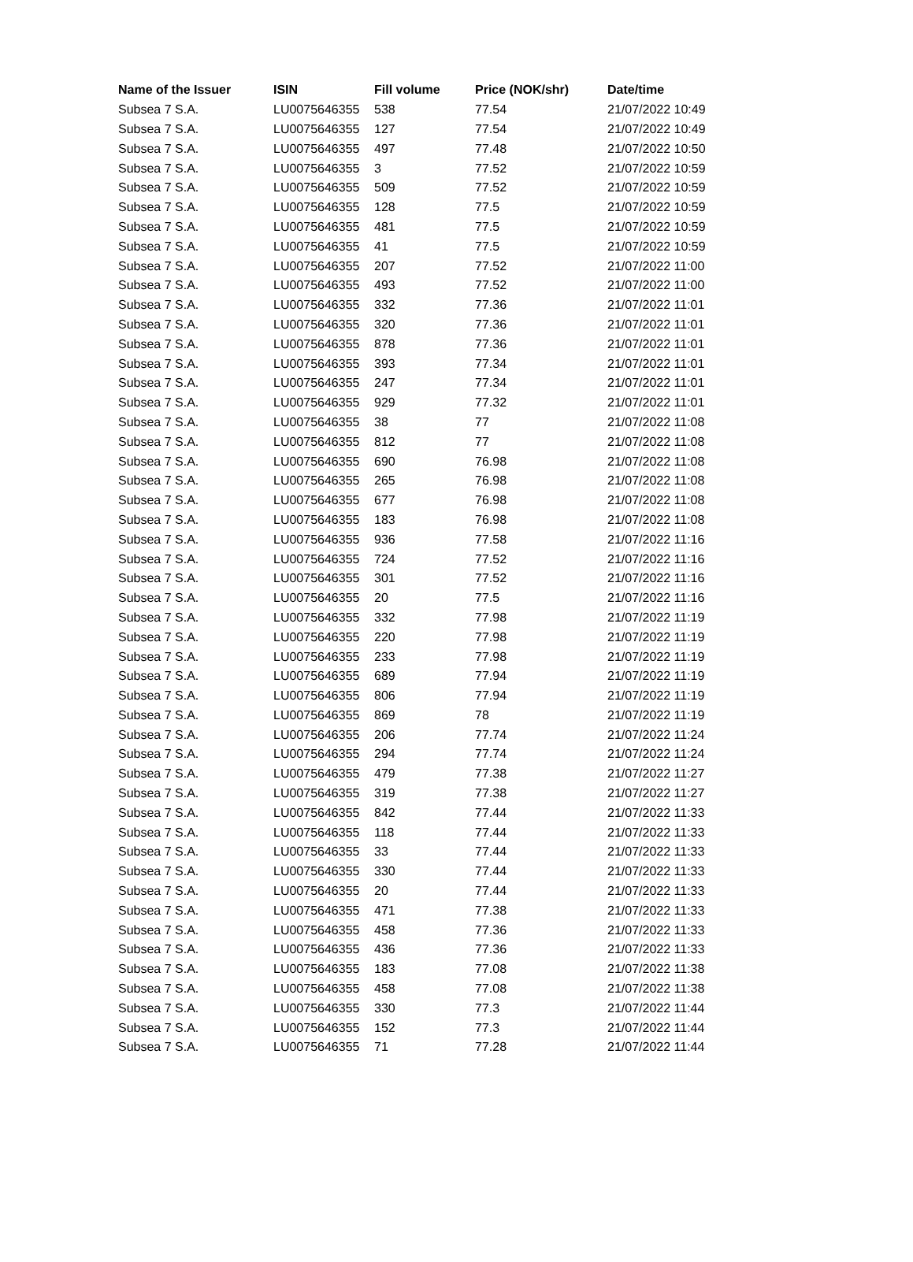| Name of the Issuer | ISIN | Fill volume | Price (NOK/shr) | Date/time |
| --- | --- | --- | --- | --- |
| Subsea 7 S.A. | LU0075646355 | 538 | 77.54 | 21/07/2022 10:49 |
| Subsea 7 S.A. | LU0075646355 | 127 | 77.54 | 21/07/2022 10:49 |
| Subsea 7 S.A. | LU0075646355 | 497 | 77.48 | 21/07/2022 10:50 |
| Subsea 7 S.A. | LU0075646355 | 3 | 77.52 | 21/07/2022 10:59 |
| Subsea 7 S.A. | LU0075646355 | 509 | 77.52 | 21/07/2022 10:59 |
| Subsea 7 S.A. | LU0075646355 | 128 | 77.5 | 21/07/2022 10:59 |
| Subsea 7 S.A. | LU0075646355 | 481 | 77.5 | 21/07/2022 10:59 |
| Subsea 7 S.A. | LU0075646355 | 41 | 77.5 | 21/07/2022 10:59 |
| Subsea 7 S.A. | LU0075646355 | 207 | 77.52 | 21/07/2022 11:00 |
| Subsea 7 S.A. | LU0075646355 | 493 | 77.52 | 21/07/2022 11:00 |
| Subsea 7 S.A. | LU0075646355 | 332 | 77.36 | 21/07/2022 11:01 |
| Subsea 7 S.A. | LU0075646355 | 320 | 77.36 | 21/07/2022 11:01 |
| Subsea 7 S.A. | LU0075646355 | 878 | 77.36 | 21/07/2022 11:01 |
| Subsea 7 S.A. | LU0075646355 | 393 | 77.34 | 21/07/2022 11:01 |
| Subsea 7 S.A. | LU0075646355 | 247 | 77.34 | 21/07/2022 11:01 |
| Subsea 7 S.A. | LU0075646355 | 929 | 77.32 | 21/07/2022 11:01 |
| Subsea 7 S.A. | LU0075646355 | 38 | 77 | 21/07/2022 11:08 |
| Subsea 7 S.A. | LU0075646355 | 812 | 77 | 21/07/2022 11:08 |
| Subsea 7 S.A. | LU0075646355 | 690 | 76.98 | 21/07/2022 11:08 |
| Subsea 7 S.A. | LU0075646355 | 265 | 76.98 | 21/07/2022 11:08 |
| Subsea 7 S.A. | LU0075646355 | 677 | 76.98 | 21/07/2022 11:08 |
| Subsea 7 S.A. | LU0075646355 | 183 | 76.98 | 21/07/2022 11:08 |
| Subsea 7 S.A. | LU0075646355 | 936 | 77.58 | 21/07/2022 11:16 |
| Subsea 7 S.A. | LU0075646355 | 724 | 77.52 | 21/07/2022 11:16 |
| Subsea 7 S.A. | LU0075646355 | 301 | 77.52 | 21/07/2022 11:16 |
| Subsea 7 S.A. | LU0075646355 | 20 | 77.5 | 21/07/2022 11:16 |
| Subsea 7 S.A. | LU0075646355 | 332 | 77.98 | 21/07/2022 11:19 |
| Subsea 7 S.A. | LU0075646355 | 220 | 77.98 | 21/07/2022 11:19 |
| Subsea 7 S.A. | LU0075646355 | 233 | 77.98 | 21/07/2022 11:19 |
| Subsea 7 S.A. | LU0075646355 | 689 | 77.94 | 21/07/2022 11:19 |
| Subsea 7 S.A. | LU0075646355 | 806 | 77.94 | 21/07/2022 11:19 |
| Subsea 7 S.A. | LU0075646355 | 869 | 78 | 21/07/2022 11:19 |
| Subsea 7 S.A. | LU0075646355 | 206 | 77.74 | 21/07/2022 11:24 |
| Subsea 7 S.A. | LU0075646355 | 294 | 77.74 | 21/07/2022 11:24 |
| Subsea 7 S.A. | LU0075646355 | 479 | 77.38 | 21/07/2022 11:27 |
| Subsea 7 S.A. | LU0075646355 | 319 | 77.38 | 21/07/2022 11:27 |
| Subsea 7 S.A. | LU0075646355 | 842 | 77.44 | 21/07/2022 11:33 |
| Subsea 7 S.A. | LU0075646355 | 118 | 77.44 | 21/07/2022 11:33 |
| Subsea 7 S.A. | LU0075646355 | 33 | 77.44 | 21/07/2022 11:33 |
| Subsea 7 S.A. | LU0075646355 | 330 | 77.44 | 21/07/2022 11:33 |
| Subsea 7 S.A. | LU0075646355 | 20 | 77.44 | 21/07/2022 11:33 |
| Subsea 7 S.A. | LU0075646355 | 471 | 77.38 | 21/07/2022 11:33 |
| Subsea 7 S.A. | LU0075646355 | 458 | 77.36 | 21/07/2022 11:33 |
| Subsea 7 S.A. | LU0075646355 | 436 | 77.36 | 21/07/2022 11:33 |
| Subsea 7 S.A. | LU0075646355 | 183 | 77.08 | 21/07/2022 11:38 |
| Subsea 7 S.A. | LU0075646355 | 458 | 77.08 | 21/07/2022 11:38 |
| Subsea 7 S.A. | LU0075646355 | 330 | 77.3 | 21/07/2022 11:44 |
| Subsea 7 S.A. | LU0075646355 | 152 | 77.3 | 21/07/2022 11:44 |
| Subsea 7 S.A. | LU0075646355 | 71 | 77.28 | 21/07/2022 11:44 |